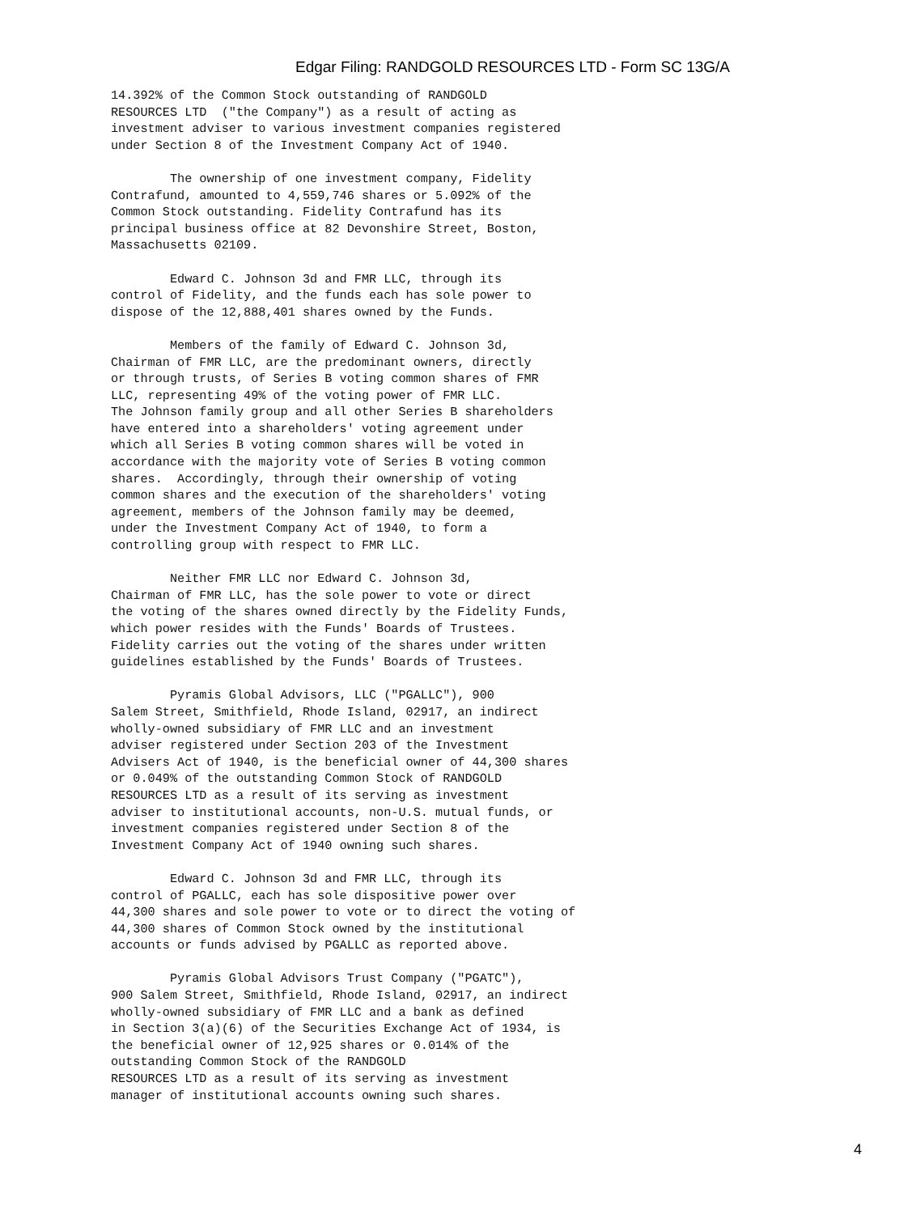Edgar Filing: RANDGOLD RESOURCES LTD - Form SC 13G/A
14.392% of the Common Stock outstanding of RANDGOLD
RESOURCES LTD  ("the Company") as a result of acting as
investment adviser to various investment companies registered
under Section 8 of the Investment Company Act of 1940.

        The ownership of one investment company, Fidelity
Contrafund, amounted to 4,559,746 shares or 5.092% of the
Common Stock outstanding. Fidelity Contrafund has its
principal business office at 82 Devonshire Street, Boston,
Massachusetts 02109.

        Edward C. Johnson 3d and FMR LLC, through its
control of Fidelity, and the funds each has sole power to
dispose of the 12,888,401 shares owned by the Funds.

        Members of the family of Edward C. Johnson 3d,
Chairman of FMR LLC, are the predominant owners, directly
or through trusts, of Series B voting common shares of FMR
LLC, representing 49% of the voting power of FMR LLC.
The Johnson family group and all other Series B shareholders
have entered into a shareholders' voting agreement under
which all Series B voting common shares will be voted in
accordance with the majority vote of Series B voting common
shares.  Accordingly, through their ownership of voting
common shares and the execution of the shareholders' voting
agreement, members of the Johnson family may be deemed,
under the Investment Company Act of 1940, to form a
controlling group with respect to FMR LLC.

        Neither FMR LLC nor Edward C. Johnson 3d,
Chairman of FMR LLC, has the sole power to vote or direct
the voting of the shares owned directly by the Fidelity Funds,
which power resides with the Funds' Boards of Trustees.
Fidelity carries out the voting of the shares under written
guidelines established by the Funds' Boards of Trustees.

        Pyramis Global Advisors, LLC ("PGALLC"), 900
Salem Street, Smithfield, Rhode Island, 02917, an indirect
wholly-owned subsidiary of FMR LLC and an investment
adviser registered under Section 203 of the Investment
Advisers Act of 1940, is the beneficial owner of 44,300 shares
or 0.049% of the outstanding Common Stock of RANDGOLD
RESOURCES LTD as a result of its serving as investment
adviser to institutional accounts, non-U.S. mutual funds, or
investment companies registered under Section 8 of the
Investment Company Act of 1940 owning such shares.

        Edward C. Johnson 3d and FMR LLC, through its
control of PGALLC, each has sole dispositive power over
44,300 shares and sole power to vote or to direct the voting of
44,300 shares of Common Stock owned by the institutional
accounts or funds advised by PGALLC as reported above.

        Pyramis Global Advisors Trust Company ("PGATC"),
900 Salem Street, Smithfield, Rhode Island, 02917, an indirect
wholly-owned subsidiary of FMR LLC and a bank as defined
in Section 3(a)(6) of the Securities Exchange Act of 1934, is
the beneficial owner of 12,925 shares or 0.014% of the
outstanding Common Stock of the RANDGOLD
RESOURCES LTD as a result of its serving as investment
manager of institutional accounts owning such shares.
4